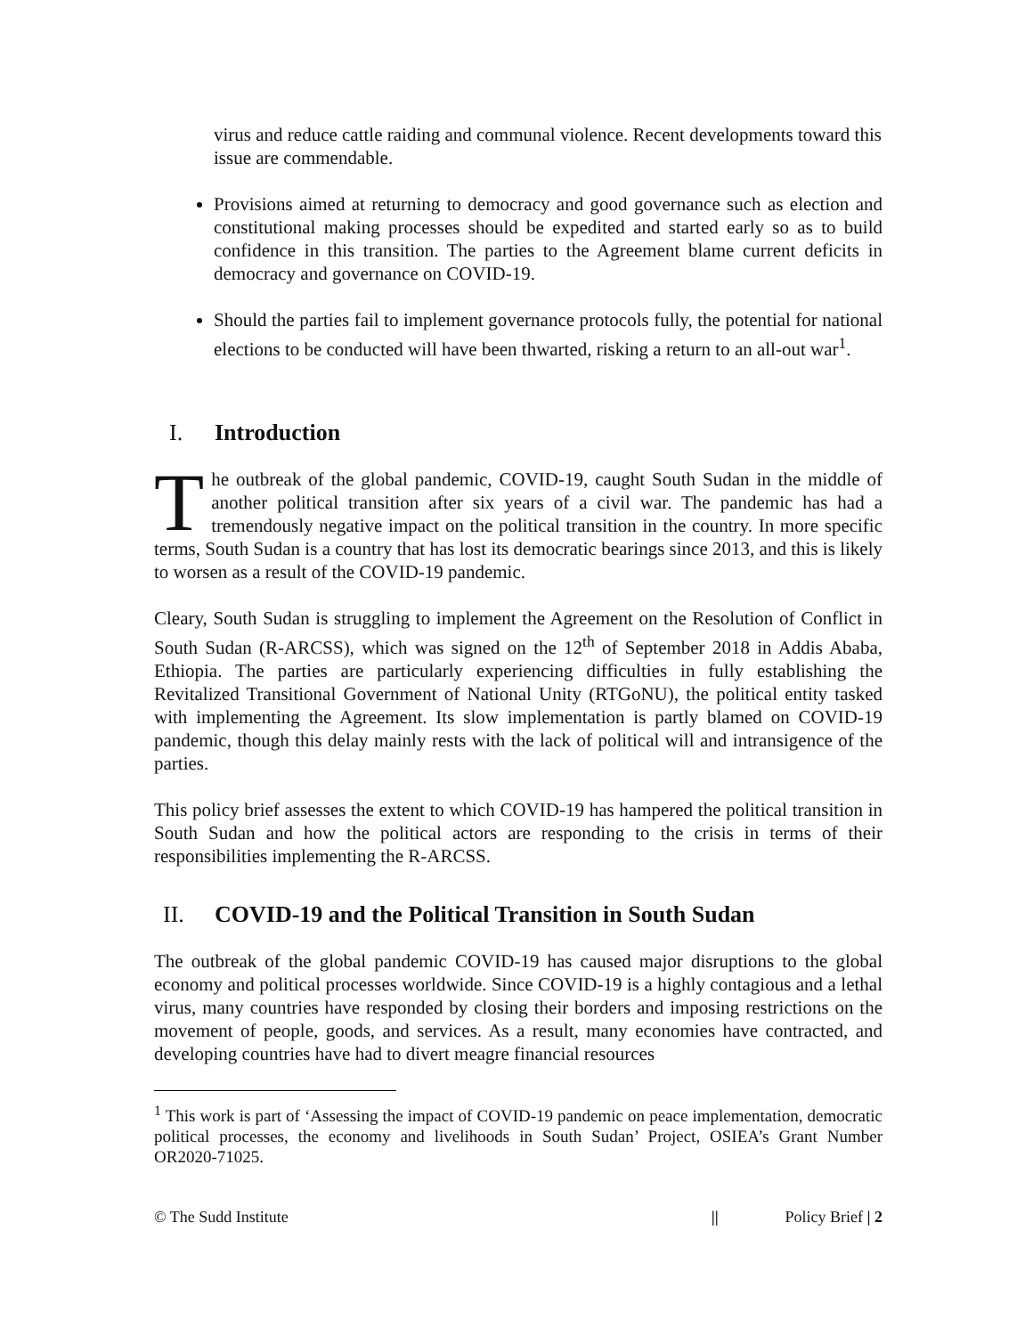virus and reduce cattle raiding and communal violence. Recent developments toward this issue are commendable.
Provisions aimed at returning to democracy and good governance such as election and constitutional making processes should be expedited and started early so as to build confidence in this transition. The parties to the Agreement blame current deficits in democracy and governance on COVID-19.
Should the parties fail to implement governance protocols fully, the potential for national elections to be conducted will have been thwarted, risking a return to an all-out war<sup>1</sup>.
I. Introduction
The outbreak of the global pandemic, COVID-19, caught South Sudan in the middle of another political transition after six years of a civil war. The pandemic has had a tremendously negative impact on the political transition in the country. In more specific terms, South Sudan is a country that has lost its democratic bearings since 2013, and this is likely to worsen as a result of the COVID-19 pandemic.
Cleary, South Sudan is struggling to implement the Agreement on the Resolution of Conflict in South Sudan (R-ARCSS), which was signed on the 12<sup>th</sup> of September 2018 in Addis Ababa, Ethiopia. The parties are particularly experiencing difficulties in fully establishing the Revitalized Transitional Government of National Unity (RTGoNU), the political entity tasked with implementing the Agreement. Its slow implementation is partly blamed on COVID-19 pandemic, though this delay mainly rests with the lack of political will and intransigence of the parties.
This policy brief assesses the extent to which COVID-19 has hampered the political transition in South Sudan and how the political actors are responding to the crisis in terms of their responsibilities implementing the R-ARCSS.
II. COVID-19 and the Political Transition in South Sudan
The outbreak of the global pandemic COVID-19 has caused major disruptions to the global economy and political processes worldwide. Since COVID-19 is a highly contagious and a lethal virus, many countries have responded by closing their borders and imposing restrictions on the movement of people, goods, and services. As a result, many economies have contracted, and developing countries have had to divert meagre financial resources
<sup>1</sup> This work is part of ‘Assessing the impact of COVID-19 pandemic on peace implementation, democratic political processes, the economy and livelihoods in South Sudan’ Project, OSIEA’s Grant Number OR2020-71025.
© The Sudd Institute || Policy Brief | 2